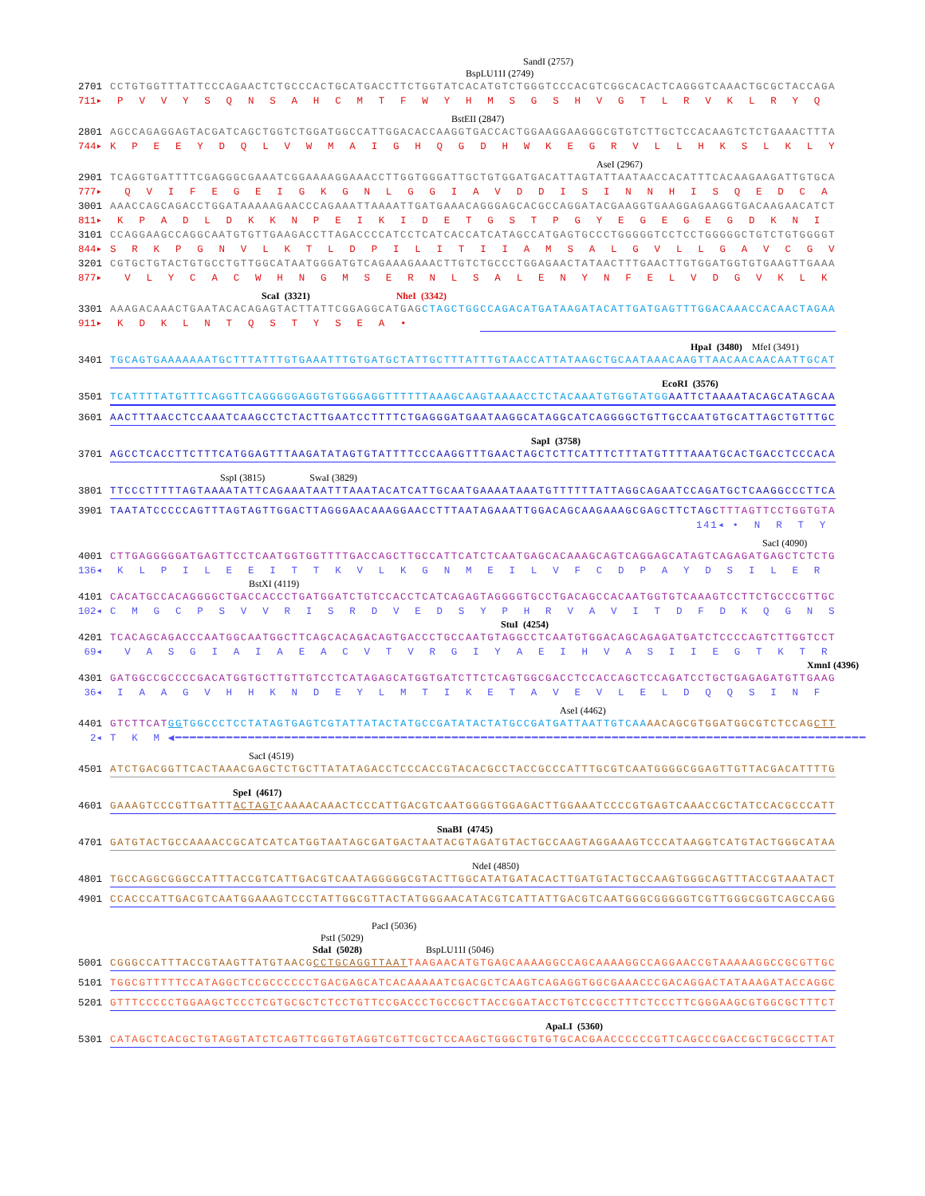SandI (2757)
BspLU11I (2749)
2701 CCTGTGGTTTATTCCCAGAACTCTGCCCACTGCATGACCTTCTGGTATCACATGTCTGGGTCCCACGTCGGCACACTCAGGGTCAAACTGCGCTACCAGA
711▸ P V V Y S Q N S A H C M T F W Y H M S G S H V G T L R V K L R Y Q
BstEII (2847)
2801 AGCCAGAGGAGTACGATCAGCTGGTCTGGATGGCCATTGGACACCAAGGTGACCACTGGAAGGAAGGGCGTGTCTTGCTCCACAAGTCTCTGAAACTTTA
744▸ K P E E Y D Q L V W M A I G H Q G D H W K E G R V L L H K S L K L Y
AseI (2967)
2901 TCAGGTGATTTTCGAGGGCGAAATCGGAAAAGGAAACCTTGGTGGGATTGCTGTGGATGACATTAGTATTAATAACCACATTTCACAAGAAGATTGTGCA
777▸ Q V I F E G E I G K G N L G G I A V D D I S I N N H I S Q E D C A
3001 AAACCAGCAGACCTGGATAAAAAGAACCCAGAAATTAAAATTGATGAAACAGGGAGCACGCCAGGATACGAAGGTGAAGGAGAAGGTGACAAGAACATCT
811▸ K P A D L D K K N P E I K I D E T G S T P G Y E G E G E G D K N I
3101 CCAGGAAGCCAGGCAATGTGTTGAAGACCTTAGACCCCATCCTCATCACCATCATAGCCATGAGTGCCCTGGGGGTCCTCCTGGGGGCTGTCTGTGGGGT
844▸ S R K P G N V L K T L D P I L I T I I A M S A L G V L L G A V C G V
3201 CGTGCTGTACTGTGCCTGTTGGCATAATGGGATGTCAGAAAGAAACTTGTCTGCCCTGGAGAACTATAACTTTGAACTTGTGGATGGTGTGAAGTTGAAA
877▸ V L Y C A C W H N G M S E R N L S A L E N Y N F E L V D G V K L K
ScaI (3321) NheI (3342)
3301 AAAGACAAACTGAATACACAGAGTACTTATTCGGAGGCATGAG CTAGCTGGCCAGACATGATAAGATACATTGATGAGTTTGGACAAACCACAACTAGAA
911▸ K D K L N T Q S T Y S E A •
HpaI (3480) MfeI (3491)
3401 TGCAGTGAAAAAAATGCTTTATTTGTGAAATTTGTGATGCTATTGCTTTATTTGTAACCATTATAAGCTGCAATAAACAAGTTAACAACAACAATTGCAT
EcoRI (3576)
3501 TCATTTTATGTTTCAGGTTCAGGGGGAGGTGTGGGAGGTTTTTTAAAGCAAGTAAAACCTCTACAAATGTGGTATGG AATTCTAAAATACAGCATAGCAA
3601 AACTTTAACCTCCAAATCAAGCCTCTACTTGAATCCTTTTCTGAGGGATGAATAAGGCATAGGCATCAGGGGCTGTTGCCAATGTGCATTAGCTGTTTGC
SapI (3758)
3701 AGCCTCACCTTCTTTCATGGAGTTTAAGATATAGTGTATTTTCCCAAGGTTTGAACTAGCTCTTCATTTCTTTATGTTTTAAATGCACTGACCTCCCACA
SspI (3815) SwaI (3829)
3801 TTCCCTTTTTAGTAAAATATTCAGAAATAATTTAAATACATCATTGCAATGAAAATAAATGTTTTTTATTAGGCAGAATCCAGATGCTCAAGGCCCTTCA
3901 TAATATCCCCCAGTTTAGTAGTTGGACTTAGGGAACAAAGGAACCTTTAATAGAAATTGGACAGCAAGAAAGCGAGCTTCTAGC TTTAGTTCCTGGTGTA
141◂ • N R T Y
SacI (4090)
4001 CTTGAGGGGGATGAGTTCCTCAATGGTGGTTTTGACCAGCTTGCCATTCATCTCAATGAGCACAAAGCAGTCAGGAGCATAGTCAGAGATGAGCTCTCTG
136◂ K L P I L E E I T T K V L K G N M E I L V F C D P A Y D S I L E R
BstXI (4119)
4101 CACATGCCACAGGGGCTGACCACCCTGATGGATCTGTCCACCTCATCAGAGTAGGGGTGCCTGACAGCCACAATGGTGTCAAAGTCCTTCTGCCCGTTGC
102◂ C M G C P S V V R I S R D V E D S Y P H R V A V I T D F D K Q G N S
StuI (4254)
4201 TCACAGCAGACCCAATGGCAATGGCTTCAGCACAGACAGTGACCCTGCCAATGTAGGCCTCAATGTGGACAGCAGAGATGATCTCCCCAGTCTTGGTCCT
69◂ V A S G I A I A E A C V T V R G I Y A E I H V A S I I E G T K T R
XmnI (4396)
4301 GATGGCCGCCCCGACATGGTGCTTGTTGTCCTCATAGAGCATGGTGATCTTCTCAGTGGCGACCTCCACCAGCTCCAGATCCTGCTGAGAGATGTTGAAG
36◂ I A A G V H H K N D E Y L M T I K E T A V E V L E L D Q Q S I N F
AseI (4462)
4401 GTCTTCAT GGTGGCCCTCCTATAGTGAGTCGTATTATACTATGCCGATATACTATGCCGATGATTAATTGTCAA AACAGCGTGGATGGCGTCTCCAGCTT
2◂ T K M ◀━━━━━━━━━━━━━━━━━━━━━━━━━━━━━━━━━━━━━━━━━━━━━━━━━━━━━━━━━━━━━━━━━━━━━━━━━━━━━━━━━━━━━━━━━━━━━━━
SacI (4519)
4501 ATCTGACGGTTCACTAAACGAGCTCTGCTTATATAGACCTCCCACCGTACACGCCTACCGCCCATTTGCGTCAATGGGGCGGAGTTGTTACGACATTTTG
SpeI (4617)
4601 GAAAGTCCCGTTGATTTACTAGTCAAAACAAACTCCCATTGACGTCAATGGGGTGGAGACTTGGAAATCCCCGTGAGTCAAACCGCTATCCACGCCCATT
SnaBI (4745)
4701 GATGTACTGCCAAAACCGCATCATCATGGTAATAGCGATGACTAATACGTAGATGTACTGCCAAGTAGGAAAGTCCCATAAGGTCATGTACTGGGCATAA
NdeI (4850)
4801 TGCCAGGCGGGCCATTTACCGTCATTGACGTCAATAGGGGGCGTACTTGGCATATGATACACTTGATGTACTGCCAAGTGGGCAGTTTACCGTAAATACT
4901 CCACCCATTGACGTCAATGGAAAGTCCCTATTGGCGTTACTATGGGAACATACGTCATTATTGACGTCAATGGGCGGGGGTCGTTGGGCGGTCAGCCAGG
PacI (5036)
PstI (5029)
SdaI (5028) BspLU11I (5046)
5001 CGGGCCATTTACCGTAAGTTATGTAACGCCTGCAGGTTAAT TAAGAACATGTGAGCAAAAGGCCAGCAAAAGGCCAGGAACCGTAAAAAGGCCGCGTTGC
5101 TGGCGTTTTTCCATAGGCTCCGCCCCCCTGACGAGCATCACAAAAATCGACGCTCAAGTCAGAGGTGGCGAAACCCGACAGGACTATAAAGATACCAGGC
5201 GTTTCCCCCTGGAAGCTCCCTCGTGCGCTCTCCTGTTCCGACCCTGCCGCTTACCGGATACCTGTCCGCCTTTCTCCCTTCGGGAAGCGTGGCGCTTTCT
ApaLI (5360)
5301 CATAGCTCACGCTGTAGGTATCTCAGTTCGGTGTAGGTCGTTCGCTCCAAGCTGGGCTGTGTGCACGAACCCCCCGTTCAGCCCGACCGCTGCGCCTTAT